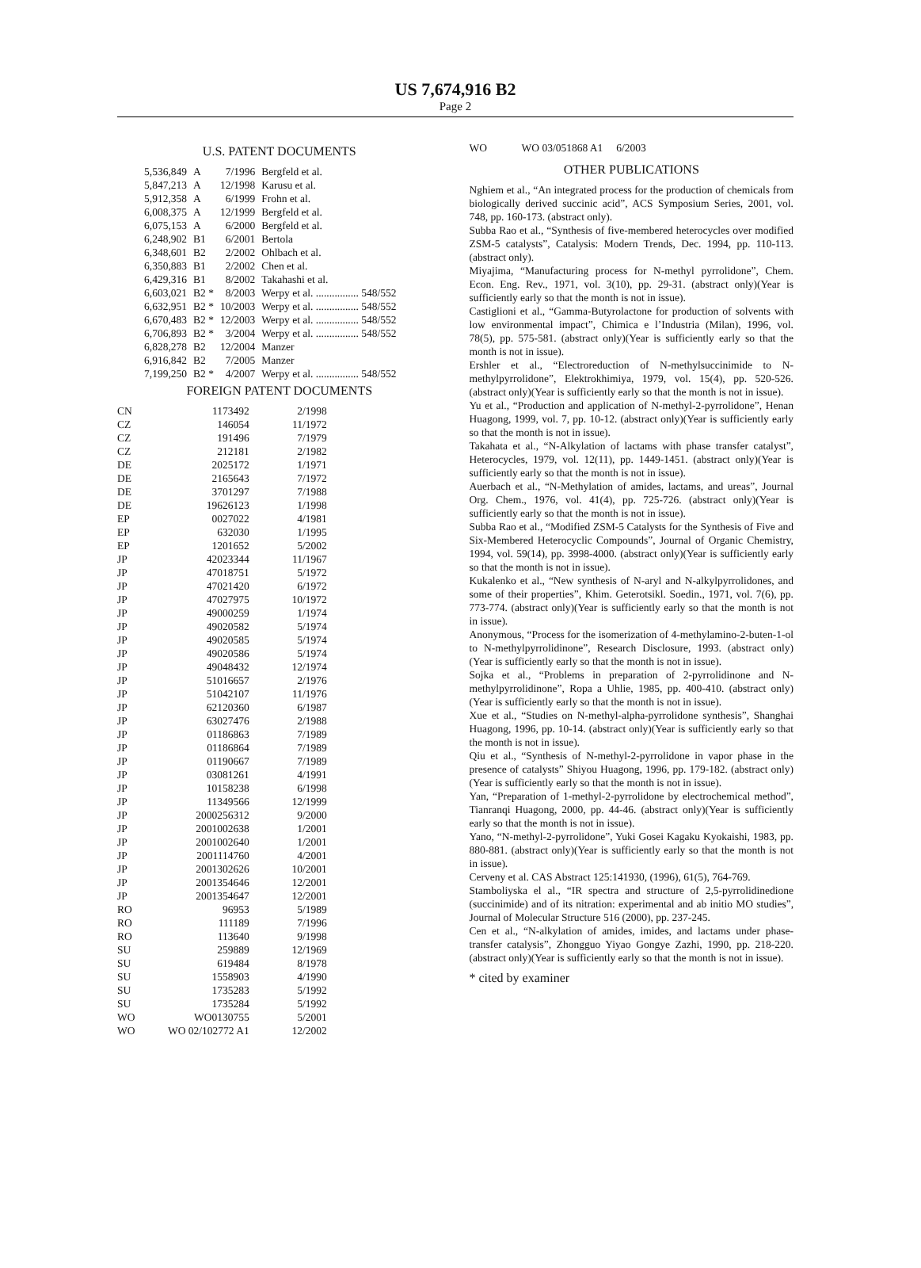US 7,674,916 B2
Page 2
U.S. PATENT DOCUMENTS
| 5,536,849 | A | 7/1996 | Bergfeld et al. |
| 5,847,213 | A | 12/1998 | Karusu et al. |
| 5,912,358 | A | 6/1999 | Frohn et al. |
| 6,008,375 | A | 12/1999 | Bergfeld et al. |
| 6,075,153 | A | 6/2000 | Bergfeld et al. |
| 6,248,902 | B1 | 6/2001 | Bertola |
| 6,348,601 | B2 | 2/2002 | Ohlbach et al. |
| 6,350,883 | B1 | 2/2002 | Chen et al. |
| 6,429,316 | B1 | 8/2002 | Takahashi et al. |
| 6,603,021 | B2 * | 8/2003 | Werpy et al. ................ 548/552 |
| 6,632,951 | B2 * | 10/2003 | Werpy et al. ................ 548/552 |
| 6,670,483 | B2 * | 12/2003 | Werpy et al. ................ 548/552 |
| 6,706,893 | B2 * | 3/2004 | Werpy et al. ................ 548/552 |
| 6,828,278 | B2 | 12/2004 | Manzer |
| 6,916,842 | B2 | 7/2005 | Manzer |
| 7,199,250 | B2 * | 4/2007 | Werpy et al. ................ 548/552 |
FOREIGN PATENT DOCUMENTS
| CN | 1173492 | 2/1998 |
| CZ | 146054 | 11/1972 |
| CZ | 191496 | 7/1979 |
| CZ | 212181 | 2/1982 |
| DE | 2025172 | 1/1971 |
| DE | 2165643 | 7/1972 |
| DE | 3701297 | 7/1988 |
| DE | 19626123 | 1/1998 |
| EP | 0027022 | 4/1981 |
| EP | 632030 | 1/1995 |
| EP | 1201652 | 5/2002 |
| JP | 42023344 | 11/1967 |
| JP | 47018751 | 5/1972 |
| JP | 47021420 | 6/1972 |
| JP | 47027975 | 10/1972 |
| JP | 49000259 | 1/1974 |
| JP | 49020582 | 5/1974 |
| JP | 49020585 | 5/1974 |
| JP | 49020586 | 5/1974 |
| JP | 49048432 | 12/1974 |
| JP | 51016657 | 2/1976 |
| JP | 51042107 | 11/1976 |
| JP | 62120360 | 6/1987 |
| JP | 63027476 | 2/1988 |
| JP | 01186863 | 7/1989 |
| JP | 01186864 | 7/1989 |
| JP | 01190667 | 7/1989 |
| JP | 03081261 | 4/1991 |
| JP | 10158238 | 6/1998 |
| JP | 11349566 | 12/1999 |
| JP | 2000256312 | 9/2000 |
| JP | 2001002638 | 1/2001 |
| JP | 2001002640 | 1/2001 |
| JP | 2001114760 | 4/2001 |
| JP | 2001302626 | 10/2001 |
| JP | 2001354646 | 12/2001 |
| JP | 2001354647 | 12/2001 |
| RO | 96953 | 5/1989 |
| RO | 111189 | 7/1996 |
| RO | 113640 | 9/1998 |
| SU | 259889 | 12/1969 |
| SU | 619484 | 8/1978 |
| SU | 1558903 | 4/1990 |
| SU | 1735283 | 5/1992 |
| SU | 1735284 | 5/1992 |
| WO | WO0130755 | 5/2001 |
| WO | WO 02/102772 A1 | 12/2002 |
WO WO 03/051868 A1 6/2003
OTHER PUBLICATIONS
Nghiem et al., “An integrated process for the production of chemicals from biologically derived succinic acid”, ACS Symposium Series, 2001, vol. 748, pp. 160-173. (abstract only).
Subba Rao et al., “Synthesis of five-membered heterocycles over modified ZSM-5 catalysts”, Catalysis: Modern Trends, Dec. 1994, pp. 110-113. (abstract only).
Miyajima, “Manufacturing process for N-methyl pyrrolidone”, Chem. Econ. Eng. Rev., 1971, vol. 3(10), pp. 29-31. (abstract only)(Year is sufficiently early so that the month is not in issue).
Castiglioni et al., “Gamma-Butyrolactone for production of solvents with low environmental impact”, Chimica e l’Industria (Milan), 1996, vol. 78(5), pp. 575-581. (abstract only)(Year is sufficiently early so that the month is not in issue).
Ershler et al., “Electroreduction of N-methylsuccinimide to N-methylpyrrolidone”, Elektrokhimiya, 1979, vol. 15(4), pp. 520-526. (abstract only)(Year is sufficiently early so that the month is not in issue).
Yu et al., “Production and application of N-methyl-2-pyrrolidone”, Henan Huagong, 1999, vol. 7, pp. 10-12. (abstract only)(Year is sufficiently early so that the month is not in issue).
Takahata et al., “N-Alkylation of lactams with phase transfer catalyst”, Heterocycles, 1979, vol. 12(11), pp. 1449-1451. (abstract only)(Year is sufficiently early so that the month is not in issue).
Auerbach et al., “N-Methylation of amides, lactams, and ureas”, Journal Org. Chem., 1976, vol. 41(4), pp. 725-726. (abstract only)(Year is sufficiently early so that the month is not in issue).
Subba Rao et al., “Modified ZSM-5 Catalysts for the Synthesis of Five and Six-Membered Heterocyclic Compounds”, Journal of Organic Chemistry, 1994, vol. 59(14), pp. 3998-4000. (abstract only)(Year is sufficiently early so that the month is not in issue).
Kukalenko et al., “New synthesis of N-aryl and N-alkylpyrrolidones, and some of their properties”, Khim. Geterotsikl. Soedin., 1971, vol. 7(6), pp. 773-774. (abstract only)(Year is sufficiently early so that the month is not in issue).
Anonymous, “Process for the isomerization of 4-methylamino-2-buten-1-ol to N-methylpyrrolidinone”, Research Disclosure, 1993. (abstract only)(Year is sufficiently early so that the month is not in issue).
Sojka et al., “Problems in preparation of 2-pyrrolidinone and N-methylpyrrolidinone”, Ropa a Uhlie, 1985, pp. 400-410. (abstract only)(Year is sufficiently early so that the month is not in issue).
Xue et al., “Studies on N-methyl-alpha-pyrrolidone synthesis”, Shanghai Huagong, 1996, pp. 10-14. (abstract only)(Year is sufficiently early so that the month is not in issue).
Qiu et al., “Synthesis of N-methyl-2-pyrrolidone in vapor phase in the presence of catalysts” Shiyou Huagong, 1996, pp. 179-182. (abstract only)(Year is sufficiently early so that the month is not in issue).
Yan, “Preparation of 1-methyl-2-pyrrolidone by electrochemical method”, Tianranqi Huagong, 2000, pp. 44-46. (abstract only)(Year is sufficiently early so that the month is not in issue).
Yano, “N-methyl-2-pyrrolidone”, Yuki Gosei Kagaku Kyokaishi, 1983, pp. 880-881. (abstract only)(Year is sufficiently early so that the month is not in issue).
Cerveny et al. CAS Abstract 125:141930, (1996), 61(5), 764-769.
Stamboliyska el al., “IR spectra and structure of 2,5-pyrrolidinedione (succinimide) and of its nitration: experimental and ab initio MO studies”, Journal of Molecular Structure 516 (2000), pp. 237-245.
Cen et al., “N-alkylation of amides, imides, and lactams under phase-transfer catalysis”, Zhongguo Yiyao Gongye Zazhi, 1990, pp. 218-220. (abstract only)(Year is sufficiently early so that the month is not in issue).
* cited by examiner